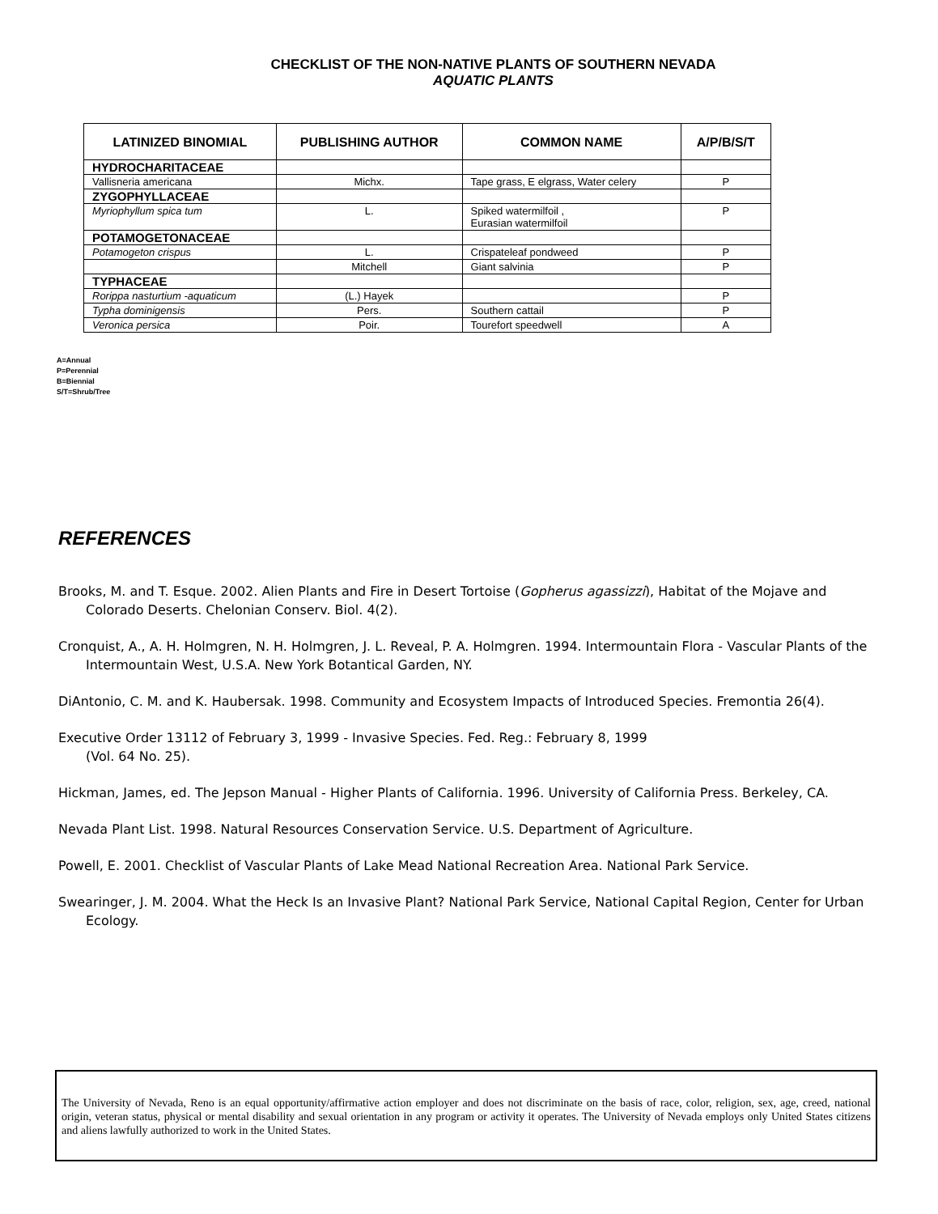CHECKLIST OF THE NON-NATIVE PLANTS OF SOUTHERN NEVADA
AQUATIC PLANTS
| LATINIZED BINOMIAL | PUBLISHING AUTHOR | COMMON NAME | A/P/B/S/T |
| --- | --- | --- | --- |
| HYDROCHARITACEAE | | | |
| Vallisneria americana | Michx. | Tape grass, E elgrass, Water celery | P |
| ZYGOPHYLLACEAE | | | |
| Myriophyllum spica tum | L. | Spiked watermilfoil , Eurasian watermilfoil | P |
| POTAMOGETONACEAE | | | |
| Potamogeton crispus | L. | Crispateleaf pondweed | P |
| | Mitchell | Giant salvinia | P |
| TYPHACEAE | | | |
| Rorippa nasturtium -aquaticum | (L.) Hayek | | P |
| Typha dominigensis | Pers. | Southern cattail | P |
| Veronica persica | Poir. | Tourefort speedwell | A |
A=Annual
P=Perennial
B=Biennial
S/T=Shrub/Tree
REFERENCES
Brooks, M. and T. Esque. 2002. Alien Plants and Fire in Desert Tortoise (Gopherus agassizzi), Habitat of the Mojave and Colorado Deserts. Chelonian Conserv. Biol. 4(2).
Cronquist, A., A. H. Holmgren, N. H. Holmgren, J. L. Reveal, P. A. Holmgren. 1994. Intermountain Flora - Vascular Plants of the Intermountain West, U.S.A. New York Botantical Garden, NY.
DiAntonio, C. M. and K. Haubersak. 1998. Community and Ecosystem Impacts of Introduced Species. Fremontia 26(4).
Executive Order 13112 of February 3, 1999 - Invasive Species. Fed. Reg.: February 8, 1999
(Vol. 64 No. 25).
Hickman, James, ed. The Jepson Manual - Higher Plants of California. 1996. University of California Press. Berkeley, CA.
Nevada Plant List. 1998. Natural Resources Conservation Service. U.S. Department of Agriculture.
Powell, E. 2001. Checklist of Vascular Plants of Lake Mead National Recreation Area. National Park Service.
Swearinger, J. M. 2004. What the Heck Is an Invasive Plant? National Park Service, National Capital Region, Center for Urban Ecology.
The University of Nevada, Reno is an equal opportunity/affirmative action employer and does not discriminate on the basis of race, color, religion, sex, age, creed, national origin, veteran status, physical or mental disability and sexual orientation in any program or activity it operates. The University of Nevada employs only United States citizens and aliens lawfully authorized to work in the United States.